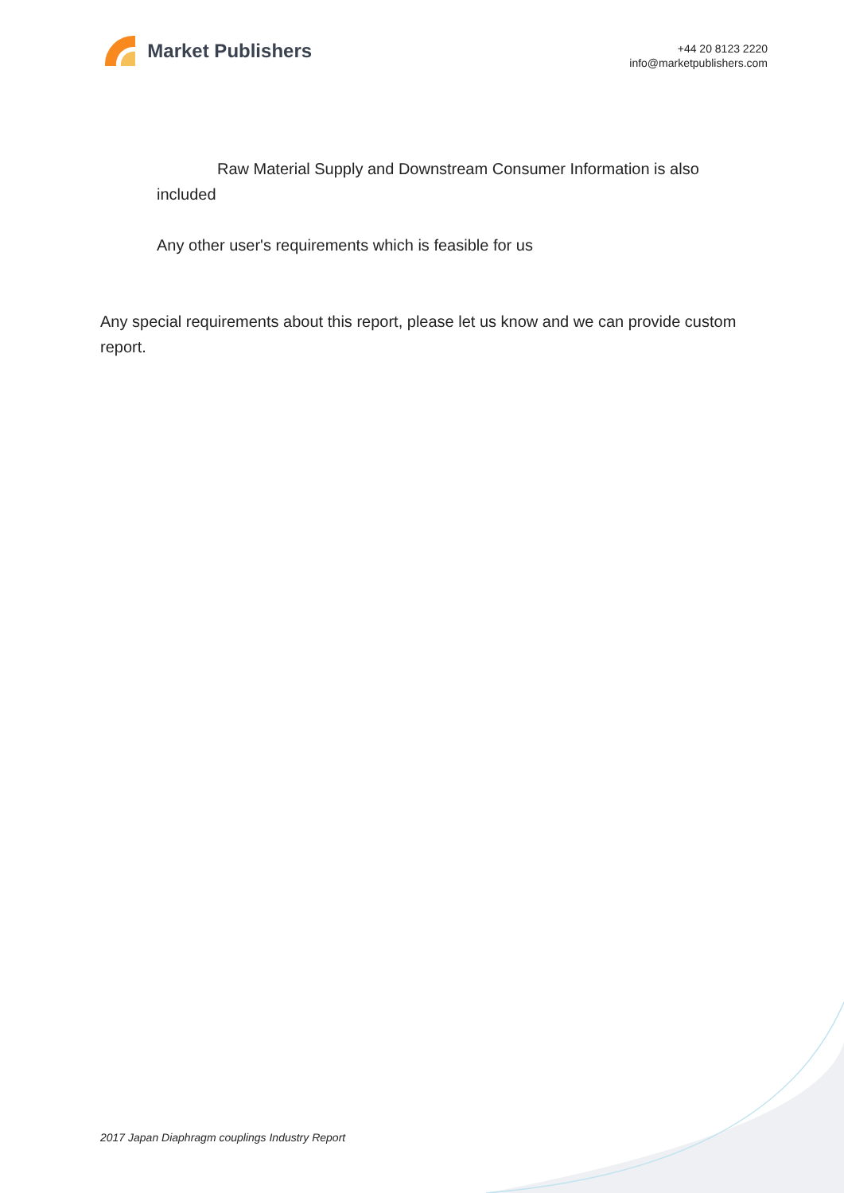Market Publishers
+44 20 8123 2220
info@marketpublishers.com
Raw Material Supply and Downstream Consumer Information is also included
Any other user's requirements which is feasible for us
Any special requirements about this report, please let us know and we can provide custom report.
2017 Japan Diaphragm couplings Industry Report